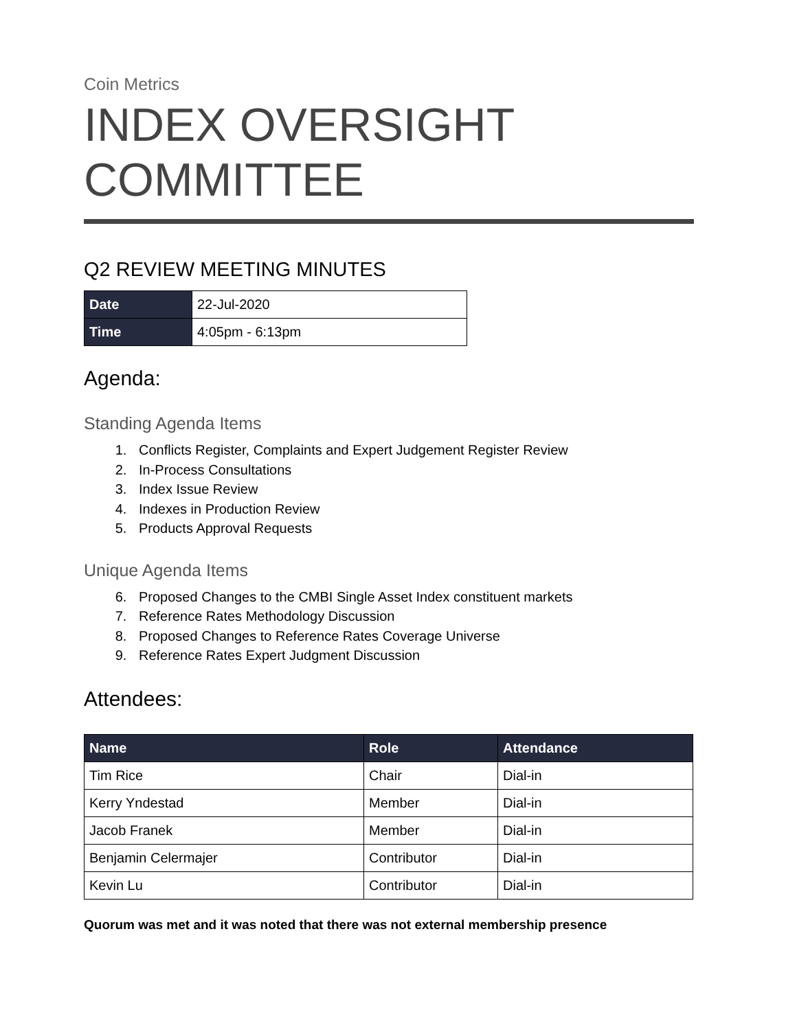Coin Metrics
INDEX OVERSIGHT COMMITTEE
Q2 REVIEW MEETING MINUTES
| Date | 22-Jul-2020 |
| Time | 4:05pm - 6:13pm |
Agenda:
Standing Agenda Items
1. Conflicts Register, Complaints and Expert Judgement Register Review
2. In-Process Consultations
3. Index Issue Review
4. Indexes in Production Review
5. Products Approval Requests
Unique Agenda Items
6. Proposed Changes to the CMBI Single Asset Index constituent markets
7. Reference Rates Methodology Discussion
8. Proposed Changes to Reference Rates Coverage Universe
9. Reference Rates Expert Judgment Discussion
Attendees:
| Name | Role | Attendance |
| --- | --- | --- |
| Tim Rice | Chair | Dial-in |
| Kerry Yndestad | Member | Dial-in |
| Jacob Franek | Member | Dial-in |
| Benjamin Celermajer | Contributor | Dial-in |
| Kevin Lu | Contributor | Dial-in |
Quorum was met and it was noted that there was not external membership presence